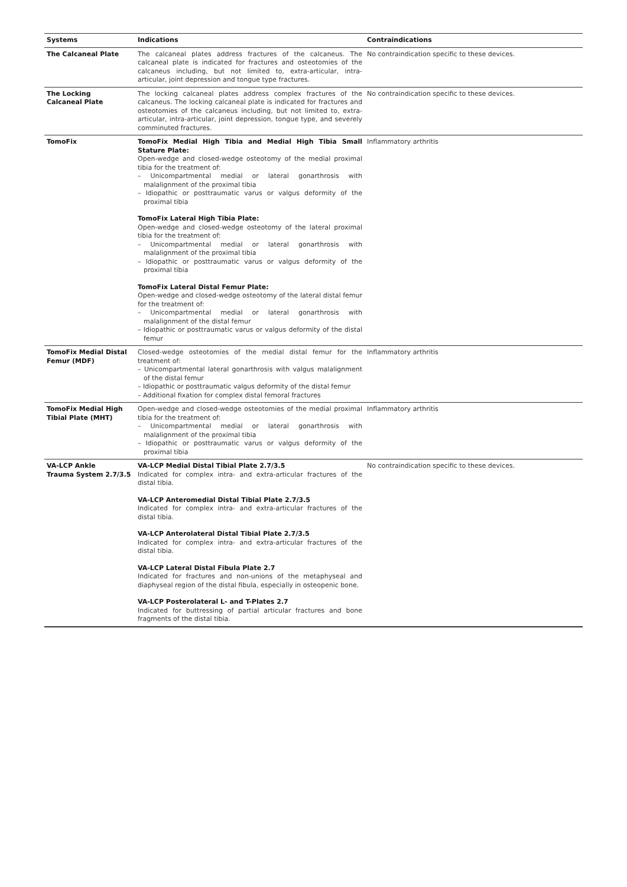| Systems | Indications | Contraindications |
| --- | --- | --- |
| The Calcaneal Plate | The calcaneal plates address fractures of the calcaneus. The calcaneal plate is indicated for fractures and osteotomies of the calcaneus including, but not limited to, extra-articular, intra-articular, joint depression and tongue type fractures. | No contraindication specific to these devices. |
| The Locking Calcaneal Plate | The locking calcaneal plates address complex fractures of the calcaneus. The locking calcaneal plate is indicated for fractures and osteotomies of the calcaneus including, but not limited to, extra-articular, intra-articular, joint depression, tongue type, and severely comminuted fractures. | No contraindication specific to these devices. |
| TomoFix | TomoFix Medial High Tibia and Medial High Tibia Small Stature Plate: Open-wedge and closed-wedge osteotomy of the medial proximal tibia for the treatment of: – Unicompartmental medial or lateral gonarthrosis with malalignment of the proximal tibia – Idiopathic or posttraumatic varus or valgus deformity of the proximal tibia TomoFix Lateral High Tibia Plate: Open-wedge and closed-wedge osteotomy of the lateral proximal tibia for the treatment of: – Unicompartmental medial or lateral gonarthrosis with malalignment of the proximal tibia – Idiopathic or posttraumatic varus or valgus deformity of the proximal tibia TomoFix Lateral Distal Femur Plate: Open-wedge and closed-wedge osteotomy of the lateral distal femur for the treatment of: – Unicompartmental medial or lateral gonarthrosis with malalignment of the distal femur – Idiopathic or posttraumatic varus or valgus deformity of the distal femur | Inflammatory arthritis |
| TomoFix Medial Distal Femur (MDF) | Closed-wedge osteotomies of the medial distal femur for the treatment of: – Unicompartmental lateral gonarthrosis with valgus malalignment of the distal femur – Idiopathic or posttraumatic valgus deformity of the distal femur – Additional fixation for complex distal femoral fractures | Inflammatory arthritis |
| TomoFix Medial High Tibial Plate (MHT) | Open-wedge and closed-wedge osteotomies of the medial proximal tibia for the treatment of: – Unicompartmental medial or lateral gonarthrosis with malalignment of the proximal tibia – Idiopathic or posttraumatic varus or valgus deformity of the proximal tibia | Inflammatory arthritis |
| VA-LCP Ankle Trauma System 2.7/3.5 | VA-LCP Medial Distal Tibial Plate 2.7/3.5 Indicated for complex intra- and extra-articular fractures of the distal tibia. VA-LCP Anteromedial Distal Tibial Plate 2.7/3.5 Indicated for complex intra- and extra-articular fractures of the distal tibia. VA-LCP Anterolateral Distal Tibial Plate 2.7/3.5 Indicated for complex intra- and extra-articular fractures of the distal tibia. VA-LCP Lateral Distal Fibula Plate 2.7 Indicated for fractures and non-unions of the metaphyseal and diaphyseal region of the distal fibula, especially in osteopenic bone. VA-LCP Posterolateral L- and T-Plates 2.7 Indicated for buttressing of partial articular fractures and bone fragments of the distal tibia. | No contraindication specific to these devices. |